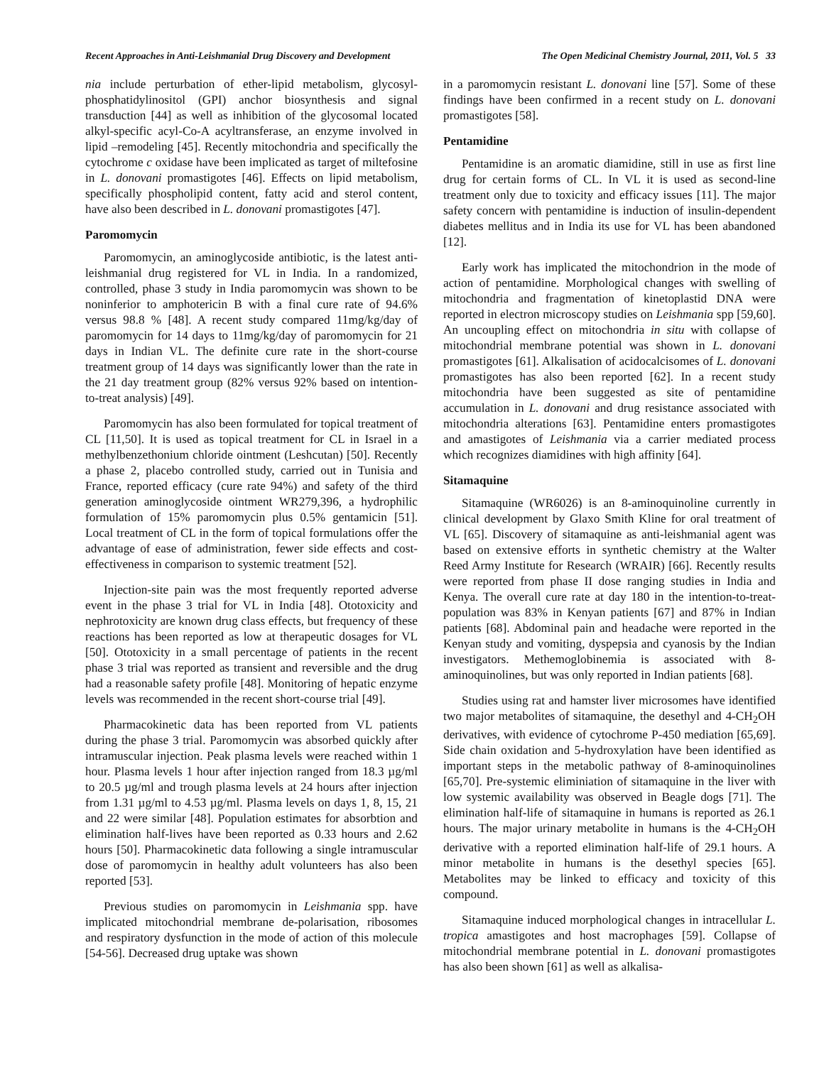Recent Approaches in Anti-Leishmanial Drug Discovery and Development The Open Medicinal Chemistry Journal, 2011, Vol. 5 33
nia include perturbation of ether-lipid metabolism, glycosyl-phosphatidylinositol (GPI) anchor biosynthesis and signal transduction [44] as well as inhibition of the glycosomal located alkyl-specific acyl-Co-A acyltransferase, an enzyme involved in lipid –remodeling [45]. Recently mitochondria and specifically the cytochrome c oxidase have been implicated as target of miltefosine in L. donovani promastigotes [46]. Effects on lipid metabolism, specifically phospholipid content, fatty acid and sterol content, have also been described in L. donovani promastigotes [47].
Paromomycin
Paromomycin, an aminoglycoside antibiotic, is the latest anti-leishmanial drug registered for VL in India. In a randomized, controlled, phase 3 study in India paromomycin was shown to be noninferior to amphotericin B with a final cure rate of 94.6% versus 98.8 % [48]. A recent study compared 11mg/kg/day of paromomycin for 14 days to 11mg/kg/day of paromomycin for 21 days in Indian VL. The definite cure rate in the short-course treatment group of 14 days was significantly lower than the rate in the 21 day treatment group (82% versus 92% based on intention-to-treat analysis) [49].
Paromomycin has also been formulated for topical treatment of CL [11,50]. It is used as topical treatment for CL in Israel in a methylbenzethonium chloride ointment (Leshcutan) [50]. Recently a phase 2, placebo controlled study, carried out in Tunisia and France, reported efficacy (cure rate 94%) and safety of the third generation aminoglycoside ointment WR279,396, a hydrophilic formulation of 15% paromomycin plus 0.5% gentamicin [51]. Local treatment of CL in the form of topical formulations offer the advantage of ease of administration, fewer side effects and cost-effectiveness in comparison to systemic treatment [52].
Injection-site pain was the most frequently reported adverse event in the phase 3 trial for VL in India [48]. Ototoxicity and nephrotoxicity are known drug class effects, but frequency of these reactions has been reported as low at therapeutic dosages for VL [50]. Ototoxicity in a small percentage of patients in the recent phase 3 trial was reported as transient and reversible and the drug had a reasonable safety profile [48]. Monitoring of hepatic enzyme levels was recommended in the recent short-course trial [49].
Pharmacokinetic data has been reported from VL patients during the phase 3 trial. Paromomycin was absorbed quickly after intramuscular injection. Peak plasma levels were reached within 1 hour. Plasma levels 1 hour after injection ranged from 18.3 µg/ml to 20.5 µg/ml and trough plasma levels at 24 hours after injection from 1.31 µg/ml to 4.53 µg/ml. Plasma levels on days 1, 8, 15, 21 and 22 were similar [48]. Population estimates for absorbtion and elimination half-lives have been reported as 0.33 hours and 2.62 hours [50]. Pharmacokinetic data following a single intramuscular dose of paromomycin in healthy adult volunteers has also been reported [53].
Previous studies on paromomycin in Leishmania spp. have implicated mitochondrial membrane de-polarisation, ribosomes and respiratory dysfunction in the mode of action of this molecule [54-56]. Decreased drug uptake was shown
in a paromomycin resistant L. donovani line [57]. Some of these findings have been confirmed in a recent study on L. donovani promastigotes [58].
Pentamidine
Pentamidine is an aromatic diamidine, still in use as first line drug for certain forms of CL. In VL it is used as second-line treatment only due to toxicity and efficacy issues [11]. The major safety concern with pentamidine is induction of insulin-dependent diabetes mellitus and in India its use for VL has been abandoned [12].
Early work has implicated the mitochondrion in the mode of action of pentamidine. Morphological changes with swelling of mitochondria and fragmentation of kinetoplastid DNA were reported in electron microscopy studies on Leishmania spp [59,60]. An uncoupling effect on mitochondria in situ with collapse of mitochondrial membrane potential was shown in L. donovani promastigotes [61]. Alkalisation of acidocalcisomes of L. donovani promastigotes has also been reported [62]. In a recent study mitochondria have been suggested as site of pentamidine accumulation in L. donovani and drug resistance associated with mitochondria alterations [63]. Pentamidine enters promastigotes and amastigotes of Leishmania via a carrier mediated process which recognizes diamidines with high affinity [64].
Sitamaquine
Sitamaquine (WR6026) is an 8-aminoquinoline currently in clinical development by Glaxo Smith Kline for oral treatment of VL [65]. Discovery of sitamaquine as anti-leishmanial agent was based on extensive efforts in synthetic chemistry at the Walter Reed Army Institute for Research (WRAIR) [66]. Recently results were reported from phase II dose ranging studies in India and Kenya. The overall cure rate at day 180 in the intention-to-treat-population was 83% in Kenyan patients [67] and 87% in Indian patients [68]. Abdominal pain and headache were reported in the Kenyan study and vomiting, dyspepsia and cyanosis by the Indian investigators. Methemoglobinemia is associated with 8-aminoquinolines, but was only reported in Indian patients [68].
Studies using rat and hamster liver microsomes have identified two major metabolites of sitamaquine, the desethyl and 4-CH<sub>2</sub>OH derivatives, with evidence of cytochrome P-450 mediation [65,69]. Side chain oxidation and 5-hydroxylation have been identified as important steps in the metabolic pathway of 8-aminoquinolines [65,70]. Pre-systemic eliminiation of sitamaquine in the liver with low systemic availability was observed in Beagle dogs [71]. The elimination half-life of sitamaquine in humans is reported as 26.1 hours. The major urinary metabolite in humans is the 4-CH<sub>2</sub>OH derivative with a reported elimination half-life of 29.1 hours. A minor metabolite in humans is the desethyl species [65]. Metabolites may be linked to efficacy and toxicity of this compound.
Sitamaquine induced morphological changes in intracellular L. tropica amastigotes and host macrophages [59]. Collapse of mitochondrial membrane potential in L. donovani promastigotes has also been shown [61] as well as alkalisa-